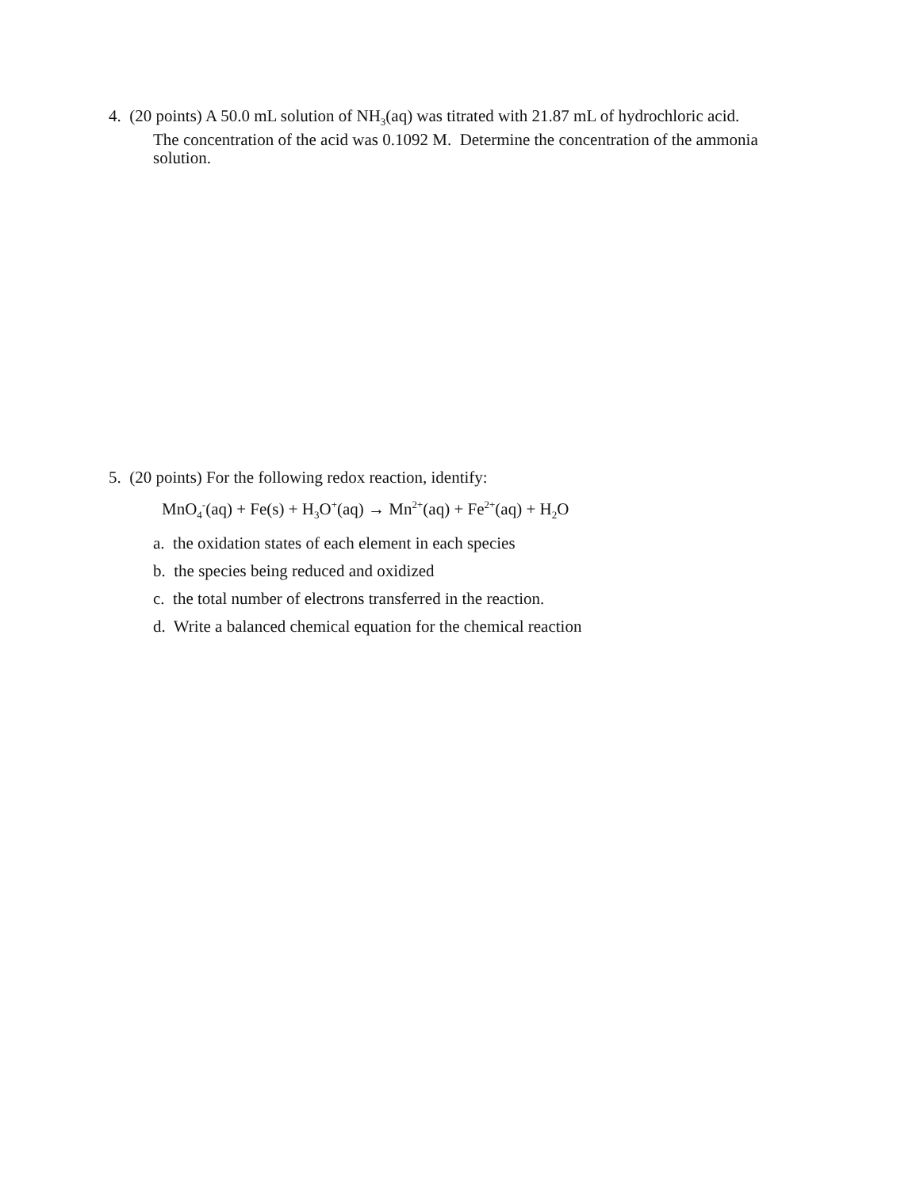4. (20 points) A 50.0 mL solution of NH<sub>3</sub>(aq) was titrated with 21.87 mL of hydrochloric acid.
The concentration of the acid was 0.1092 M. Determine the concentration of the ammonia solution.
5. (20 points) For the following redox reaction, identify:
MnO<sub>4</sub><sup>-</sup>(aq) + Fe(s) + H<sub>3</sub>O<sup>+</sup>(aq) → Mn<sup>2+</sup>(aq) + Fe<sup>2+</sup>(aq) + H<sub>2</sub>O
a. the oxidation states of each element in each species
b. the species being reduced and oxidized
c. the total number of electrons transferred in the reaction.
d. Write a balanced chemical equation for the chemical reaction